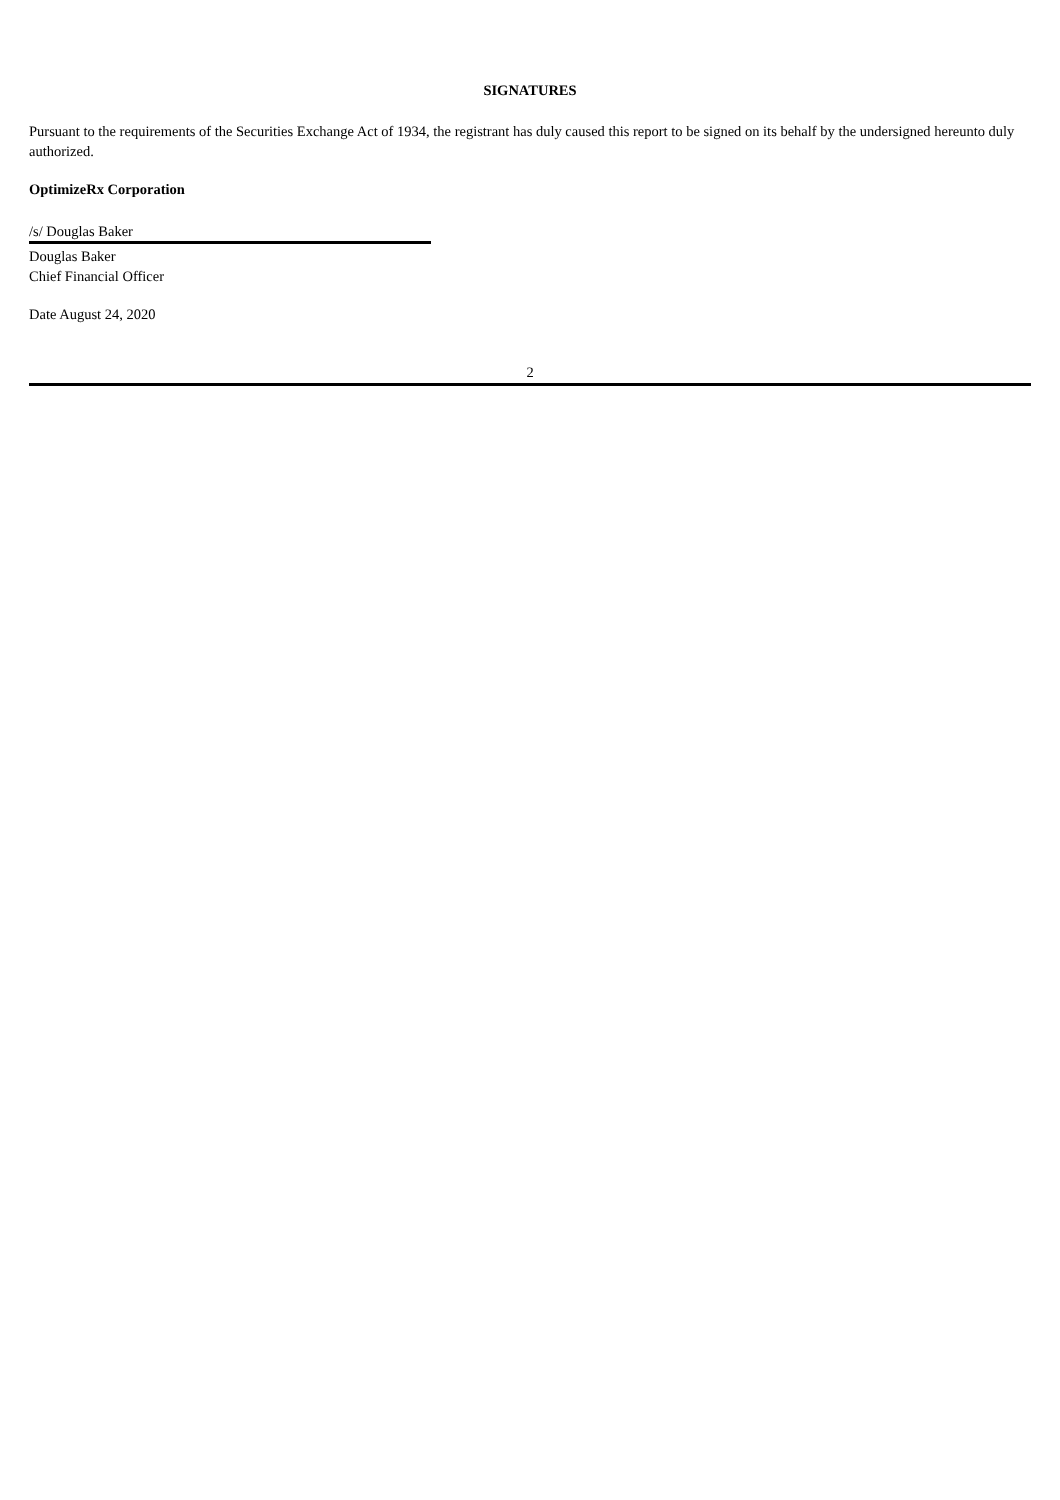SIGNATURES
Pursuant to the requirements of the Securities Exchange Act of 1934, the registrant has duly caused this report to be signed on its behalf by the undersigned hereunto duly authorized.
OptimizeRx Corporation
/s/ Douglas Baker
Douglas Baker
Chief Financial Officer
Date August 24, 2020
2